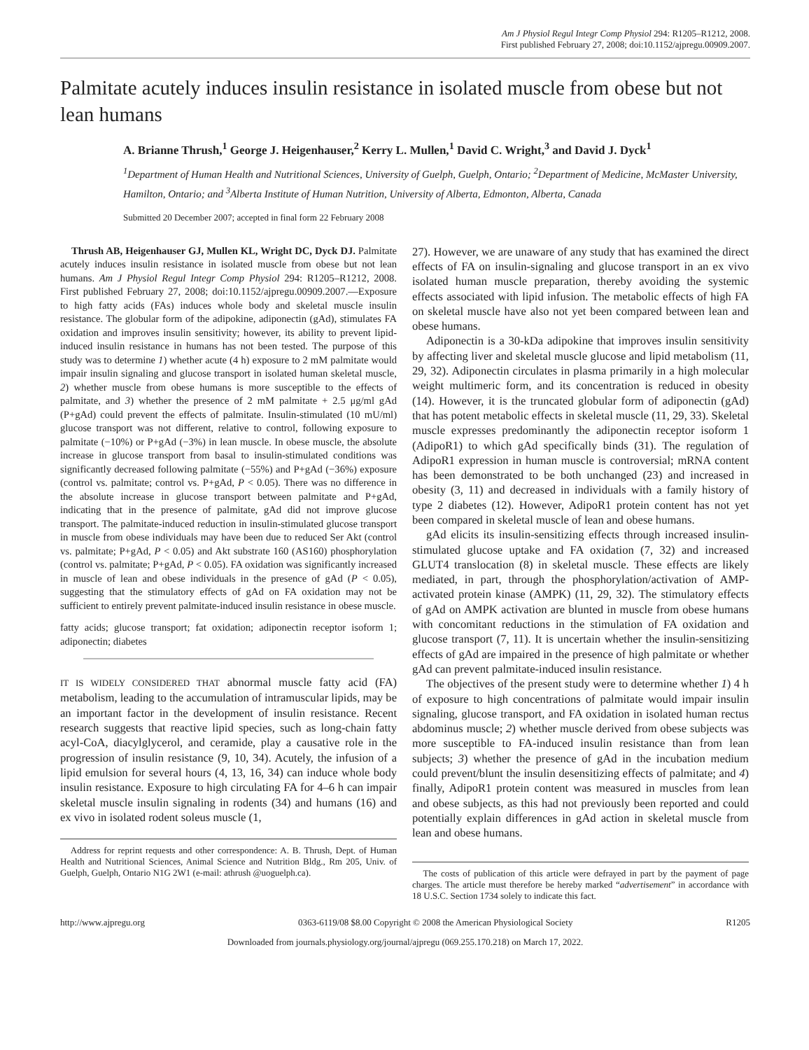Am J Physiol Regul Integr Comp Physiol 294: R1205–R1212, 2008.
First published February 27, 2008; doi:10.1152/ajpregu.00909.2007.
Palmitate acutely induces insulin resistance in isolated muscle from obese but not lean humans
A. Brianne Thrush,<sup>1</sup> George J. Heigenhauser,<sup>2</sup> Kerry L. Mullen,<sup>1</sup> David C. Wright,<sup>3</sup> and David J. Dyck<sup>1</sup>
<sup>1</sup> Department of Human Health and Nutritional Sciences, University of Guelph, Guelph, Ontario; <sup>2</sup>Department of Medicine, McMaster University, Hamilton, Ontario; and <sup>3</sup>Alberta Institute of Human Nutrition, University of Alberta, Edmonton, Alberta, Canada
Submitted 20 December 2007; accepted in final form 22 February 2008
Thrush AB, Heigenhauser GJ, Mullen KL, Wright DC, Dyck DJ. Palmitate acutely induces insulin resistance in isolated muscle from obese but not lean humans. Am J Physiol Regul Integr Comp Physiol 294: R1205–R1212, 2008. First published February 27, 2008; doi:10.1152/ajpregu.00909.2007.—Exposure to high fatty acids (FAs) induces whole body and skeletal muscle insulin resistance. The globular form of the adipokine, adiponectin (gAd), stimulates FA oxidation and improves insulin sensitivity; however, its ability to prevent lipid-induced insulin resistance in humans has not been tested. The purpose of this study was to determine 1) whether acute (4 h) exposure to 2 mM palmitate would impair insulin signaling and glucose transport in isolated human skeletal muscle, 2) whether muscle from obese humans is more susceptible to the effects of palmitate, and 3) whether the presence of 2 mM palmitate + 2.5 μg/ml gAd (P+gAd) could prevent the effects of palmitate. Insulin-stimulated (10 mU/ml) glucose transport was not different, relative to control, following exposure to palmitate (−10%) or P+gAd (−3%) in lean muscle. In obese muscle, the absolute increase in glucose transport from basal to insulin-stimulated conditions was significantly decreased following palmitate (−55%) and P+gAd (−36%) exposure (control vs. palmitate; control vs. P+gAd, P < 0.05). There was no difference in the absolute increase in glucose transport between palmitate and P+gAd, indicating that in the presence of palmitate, gAd did not improve glucose transport. The palmitate-induced reduction in insulin-stimulated glucose transport in muscle from obese individuals may have been due to reduced Ser Akt (control vs. palmitate; P+gAd, P < 0.05) and Akt substrate 160 (AS160) phosphorylation (control vs. palmitate; P+gAd, P < 0.05). FA oxidation was significantly increased in muscle of lean and obese individuals in the presence of gAd (P < 0.05), suggesting that the stimulatory effects of gAd on FA oxidation may not be sufficient to entirely prevent palmitate-induced insulin resistance in obese muscle.
fatty acids; glucose transport; fat oxidation; adiponectin receptor isoform 1; adiponectin; diabetes
IT IS WIDELY CONSIDERED THAT abnormal muscle fatty acid (FA) metabolism, leading to the accumulation of intramuscular lipids, may be an important factor in the development of insulin resistance. Recent research suggests that reactive lipid species, such as long-chain fatty acyl-CoA, diacylglycerol, and ceramide, play a causative role in the progression of insulin resistance (9, 10, 34). Acutely, the infusion of a lipid emulsion for several hours (4, 13, 16, 34) can induce whole body insulin resistance. Exposure to high circulating FA for 4–6 h can impair skeletal muscle insulin signaling in rodents (34) and humans (16) and ex vivo in isolated rodent soleus muscle (1,
Address for reprint requests and other correspondence: A. B. Thrush, Dept. of Human Health and Nutritional Sciences, Animal Science and Nutrition Bldg., Rm 205, Univ. of Guelph, Guelph, Ontario N1G 2W1 (e-mail: athrush @uoguelph.ca).
27). However, we are unaware of any study that has examined the direct effects of FA on insulin-signaling and glucose transport in an ex vivo isolated human muscle preparation, thereby avoiding the systemic effects associated with lipid infusion. The metabolic effects of high FA on skeletal muscle have also not yet been compared between lean and obese humans.
Adiponectin is a 30-kDa adipokine that improves insulin sensitivity by affecting liver and skeletal muscle glucose and lipid metabolism (11, 29, 32). Adiponectin circulates in plasma primarily in a high molecular weight multimeric form, and its concentration is reduced in obesity (14). However, it is the truncated globular form of adiponectin (gAd) that has potent metabolic effects in skeletal muscle (11, 29, 33). Skeletal muscle expresses predominantly the adiponectin receptor isoform 1 (AdipoR1) to which gAd specifically binds (31). The regulation of AdipoR1 expression in human muscle is controversial; mRNA content has been demonstrated to be both unchanged (23) and increased in obesity (3, 11) and decreased in individuals with a family history of type 2 diabetes (12). However, AdipoR1 protein content has not yet been compared in skeletal muscle of lean and obese humans.
gAd elicits its insulin-sensitizing effects through increased insulin-stimulated glucose uptake and FA oxidation (7, 32) and increased GLUT4 translocation (8) in skeletal muscle. These effects are likely mediated, in part, through the phosphorylation/activation of AMP-activated protein kinase (AMPK) (11, 29, 32). The stimulatory effects of gAd on AMPK activation are blunted in muscle from obese humans with concomitant reductions in the stimulation of FA oxidation and glucose transport (7, 11). It is uncertain whether the insulin-sensitizing effects of gAd are impaired in the presence of high palmitate or whether gAd can prevent palmitate-induced insulin resistance.
The objectives of the present study were to determine whether 1) 4 h of exposure to high concentrations of palmitate would impair insulin signaling, glucose transport, and FA oxidation in isolated human rectus abdominus muscle; 2) whether muscle derived from obese subjects was more susceptible to FA-induced insulin resistance than from lean subjects; 3) whether the presence of gAd in the incubation medium could prevent/blunt the insulin desensitizing effects of palmitate; and 4) finally, AdipoR1 protein content was measured in muscles from lean and obese subjects, as this had not previously been reported and could potentially explain differences in gAd action in skeletal muscle from lean and obese humans.
The costs of publication of this article were defrayed in part by the payment of page charges. The article must therefore be hereby marked “advertisement” in accordance with 18 U.S.C. Section 1734 solely to indicate this fact.
http://www.ajpregu.org 0363-6119/08 $8.00 Copyright © 2008 the American Physiological Society R1205
Downloaded from journals.physiology.org/journal/ajpregu (069.255.170.218) on March 17, 2022.